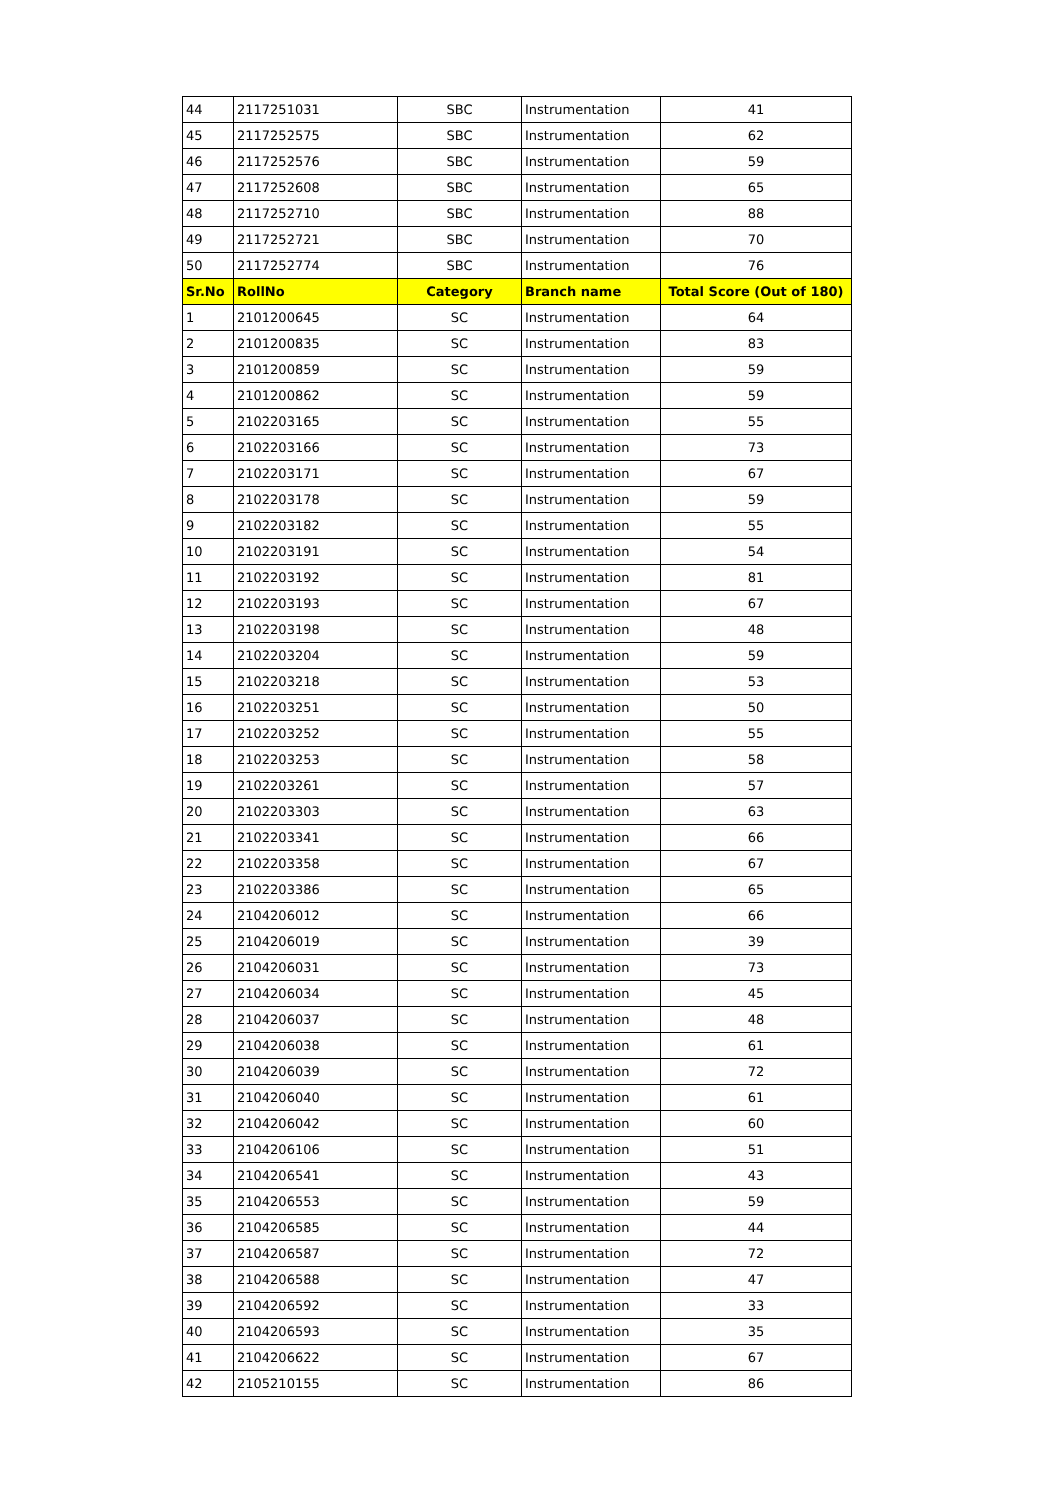| 44 | 2117251031 | SBC | Instrumentation | 41 |
| 45 | 2117252575 | SBC | Instrumentation | 62 |
| 46 | 2117252576 | SBC | Instrumentation | 59 |
| 47 | 2117252608 | SBC | Instrumentation | 65 |
| 48 | 2117252710 | SBC | Instrumentation | 88 |
| 49 | 2117252721 | SBC | Instrumentation | 70 |
| 50 | 2117252774 | SBC | Instrumentation | 76 |
| Sr.No | RollNo | Category | Branch name | Total Score (Out of 180) |
| 1 | 2101200645 | SC | Instrumentation | 64 |
| 2 | 2101200835 | SC | Instrumentation | 83 |
| 3 | 2101200859 | SC | Instrumentation | 59 |
| 4 | 2101200862 | SC | Instrumentation | 59 |
| 5 | 2102203165 | SC | Instrumentation | 55 |
| 6 | 2102203166 | SC | Instrumentation | 73 |
| 7 | 2102203171 | SC | Instrumentation | 67 |
| 8 | 2102203178 | SC | Instrumentation | 59 |
| 9 | 2102203182 | SC | Instrumentation | 55 |
| 10 | 2102203191 | SC | Instrumentation | 54 |
| 11 | 2102203192 | SC | Instrumentation | 81 |
| 12 | 2102203193 | SC | Instrumentation | 67 |
| 13 | 2102203198 | SC | Instrumentation | 48 |
| 14 | 2102203204 | SC | Instrumentation | 59 |
| 15 | 2102203218 | SC | Instrumentation | 53 |
| 16 | 2102203251 | SC | Instrumentation | 50 |
| 17 | 2102203252 | SC | Instrumentation | 55 |
| 18 | 2102203253 | SC | Instrumentation | 58 |
| 19 | 2102203261 | SC | Instrumentation | 57 |
| 20 | 2102203303 | SC | Instrumentation | 63 |
| 21 | 2102203341 | SC | Instrumentation | 66 |
| 22 | 2102203358 | SC | Instrumentation | 67 |
| 23 | 2102203386 | SC | Instrumentation | 65 |
| 24 | 2104206012 | SC | Instrumentation | 66 |
| 25 | 2104206019 | SC | Instrumentation | 39 |
| 26 | 2104206031 | SC | Instrumentation | 73 |
| 27 | 2104206034 | SC | Instrumentation | 45 |
| 28 | 2104206037 | SC | Instrumentation | 48 |
| 29 | 2104206038 | SC | Instrumentation | 61 |
| 30 | 2104206039 | SC | Instrumentation | 72 |
| 31 | 2104206040 | SC | Instrumentation | 61 |
| 32 | 2104206042 | SC | Instrumentation | 60 |
| 33 | 2104206106 | SC | Instrumentation | 51 |
| 34 | 2104206541 | SC | Instrumentation | 43 |
| 35 | 2104206553 | SC | Instrumentation | 59 |
| 36 | 2104206585 | SC | Instrumentation | 44 |
| 37 | 2104206587 | SC | Instrumentation | 72 |
| 38 | 2104206588 | SC | Instrumentation | 47 |
| 39 | 2104206592 | SC | Instrumentation | 33 |
| 40 | 2104206593 | SC | Instrumentation | 35 |
| 41 | 2104206622 | SC | Instrumentation | 67 |
| 42 | 2105210155 | SC | Instrumentation | 86 |